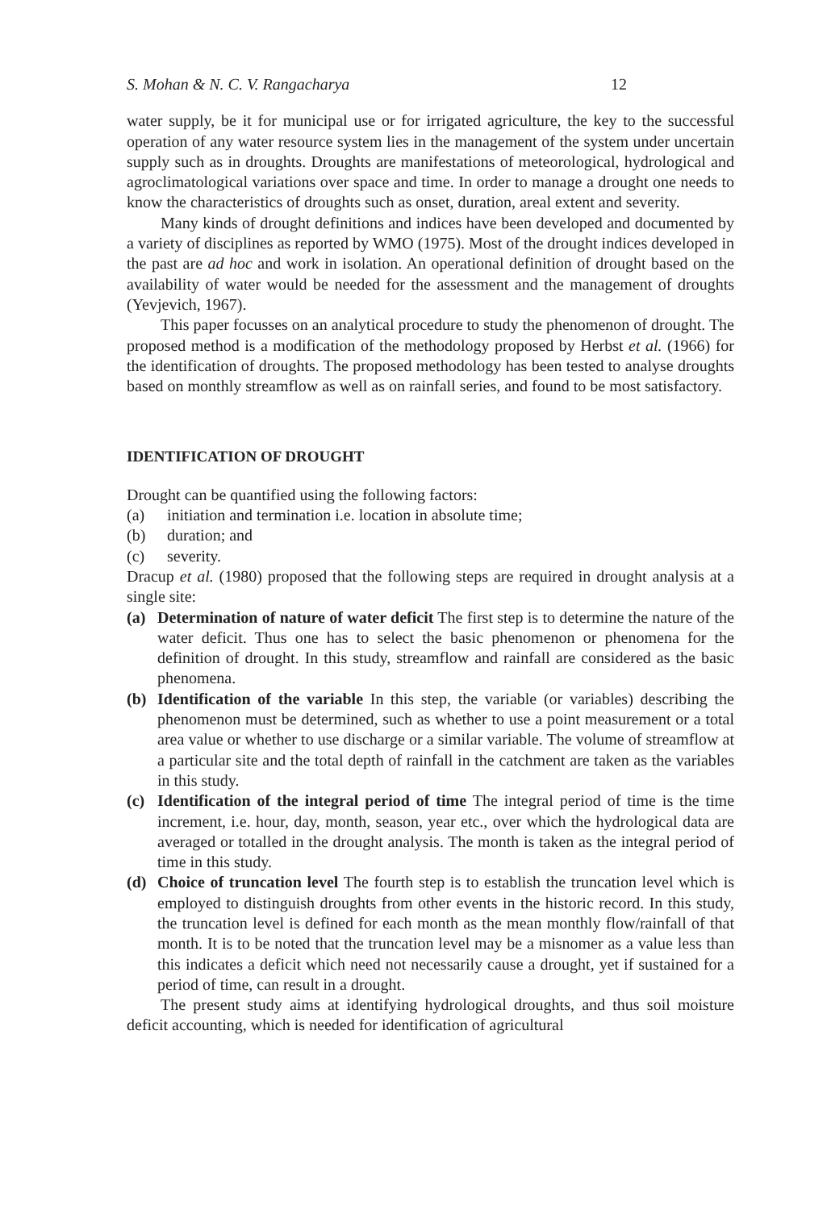S. Mohan & N. C. V. Rangacharya 12
water supply, be it for municipal use or for irrigated agriculture, the key to the successful operation of any water resource system lies in the management of the system under uncertain supply such as in droughts. Droughts are manifestations of meteorological, hydrological and agroclimatological variations over space and time. In order to manage a drought one needs to know the characteristics of droughts such as onset, duration, areal extent and severity.
Many kinds of drought definitions and indices have been developed and documented by a variety of disciplines as reported by WMO (1975). Most of the drought indices developed in the past are ad hoc and work in isolation. An operational definition of drought based on the availability of water would be needed for the assessment and the management of droughts (Yevjevich, 1967).
This paper focusses on an analytical procedure to study the phenomenon of drought. The proposed method is a modification of the methodology proposed by Herbst et al. (1966) for the identification of droughts. The proposed methodology has been tested to analyse droughts based on monthly streamflow as well as on rainfall series, and found to be most satisfactory.
IDENTIFICATION OF DROUGHT
Drought can be quantified using the following factors:
(a) initiation and termination i.e. location in absolute time;
(b) duration; and
(c) severity.
Dracup et al. (1980) proposed that the following steps are required in drought analysis at a single site:
(a) Determination of nature of water deficit The first step is to determine the nature of the water deficit. Thus one has to select the basic phenomenon or phenomena for the definition of drought. In this study, streamflow and rainfall are considered as the basic phenomena.
(b) Identification of the variable In this step, the variable (or variables) describing the phenomenon must be determined, such as whether to use a point measurement or a total area value or whether to use discharge or a similar variable. The volume of streamflow at a particular site and the total depth of rainfall in the catchment are taken as the variables in this study.
(c) Identification of the integral period of time The integral period of time is the time increment, i.e. hour, day, month, season, year etc., over which the hydrological data are averaged or totalled in the drought analysis. The month is taken as the integral period of time in this study.
(d) Choice of truncation level The fourth step is to establish the truncation level which is employed to distinguish droughts from other events in the historic record. In this study, the truncation level is defined for each month as the mean monthly flow/rainfall of that month. It is to be noted that the truncation level may be a misnomer as a value less than this indicates a deficit which need not necessarily cause a drought, yet if sustained for a period of time, can result in a drought.
The present study aims at identifying hydrological droughts, and thus soil moisture deficit accounting, which is needed for identification of agricultural